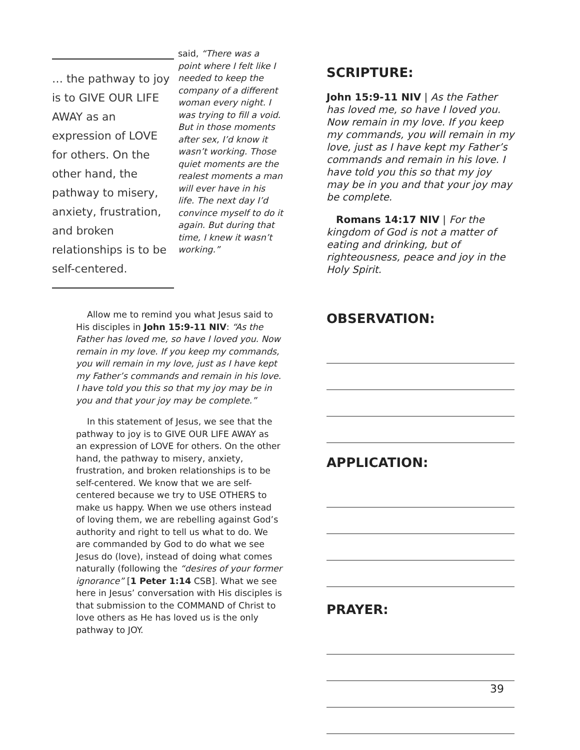… the pathway to joy is to GIVE OUR LIFE AWAY as an expression of LOVE for others. On the other hand, the pathway to misery, anxiety, frustration, and broken relationships is to be self-centered.
said, “There was a point where I felt like I needed to keep the company of a different woman every night. I was trying to fill a void. But in those moments after sex, I’d know it wasn’t working. Those quiet moments are the realest moments a man will ever have in his life. The next day I’d convince myself to do it again. But during that time, I knew it wasn’t working.”
Allow me to remind you what Jesus said to His disciples in John 15:9-11 NIV: “As the Father has loved me, so have I loved you. Now remain in my love. If you keep my commands, you will remain in my love, just as I have kept my Father’s commands and remain in his love. I have told you this so that my joy may be in you and that your joy may be complete.”
In this statement of Jesus, we see that the pathway to joy is to GIVE OUR LIFE AWAY as an expression of LOVE for others. On the other hand, the pathway to misery, anxiety, frustration, and broken relationships is to be self-centered. We know that we are self-centered because we try to USE OTHERS to make us happy. When we use others instead of loving them, we are rebelling against God’s authority and right to tell us what to do. We are commanded by God to do what we see Jesus do (love), instead of doing what comes naturally (following the “desires of your former ignorance” [1 Peter 1:14 CSB]. What we see here in Jesus’ conversation with His disciples is that submission to the COMMAND of Christ to love others as He has loved us is the only pathway to JOY.
SCRIPTURE:
John 15:9-11 NIV | As the Father has loved me, so have I loved you. Now remain in my love. If you keep my commands, you will remain in my love, just as I have kept my Father’s commands and remain in his love. I have told you this so that my joy may be in you and that your joy may be complete.
Romans 14:17 NIV | For the kingdom of God is not a matter of eating and drinking, but of righteousness, peace and joy in the Holy Spirit.
OBSERVATION:
APPLICATION:
PRAYER:
39